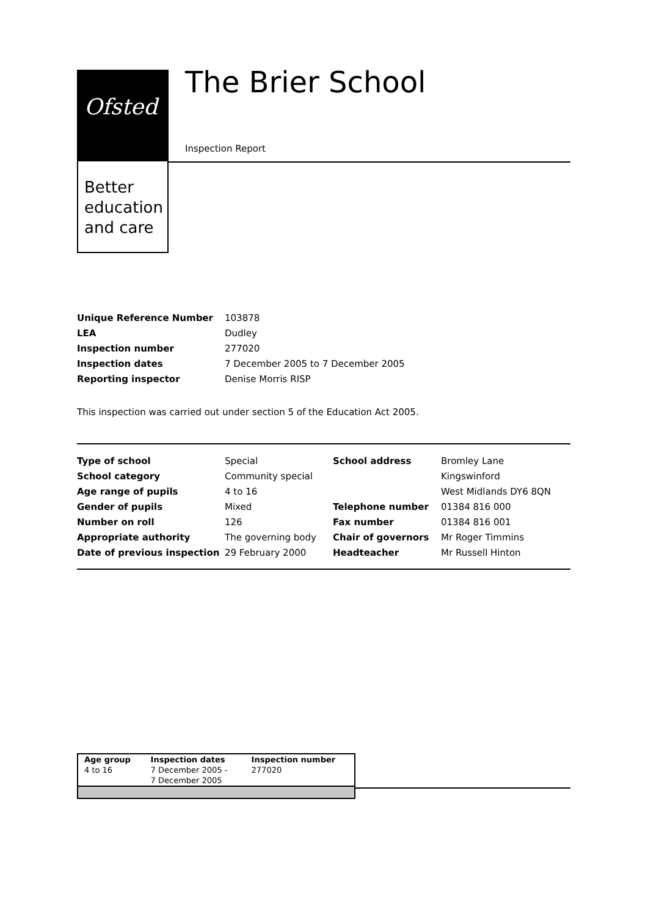Ofsted
Better
education
and care
The Brier School
Inspection Report
| Unique Reference Number | 103878 |
| LEA | Dudley |
| Inspection number | 277020 |
| Inspection dates | 7 December 2005 to 7 December 2005 |
| Reporting inspector | Denise Morris RISP |
This inspection was carried out under section 5 of the Education Act 2005.
| Type of school | Special | School address | Bromley Lane |
| School category | Community special | | Kingswinford |
| Age range of pupils | 4 to 16 | | West Midlands DY6 8QN |
| Gender of pupils | Mixed | Telephone number | 01384 816 000 |
| Number on roll | 126 | Fax number | 01384 816 001 |
| Appropriate authority | The governing body | Chair of governors | Mr Roger Timmins |
| Date of previous inspection | 29 February 2000 | Headteacher | Mr Russell Hinton |
| Age group 4 to 16 | Inspection dates 7 December 2005 - 7 December 2005 | Inspection number 277020 |